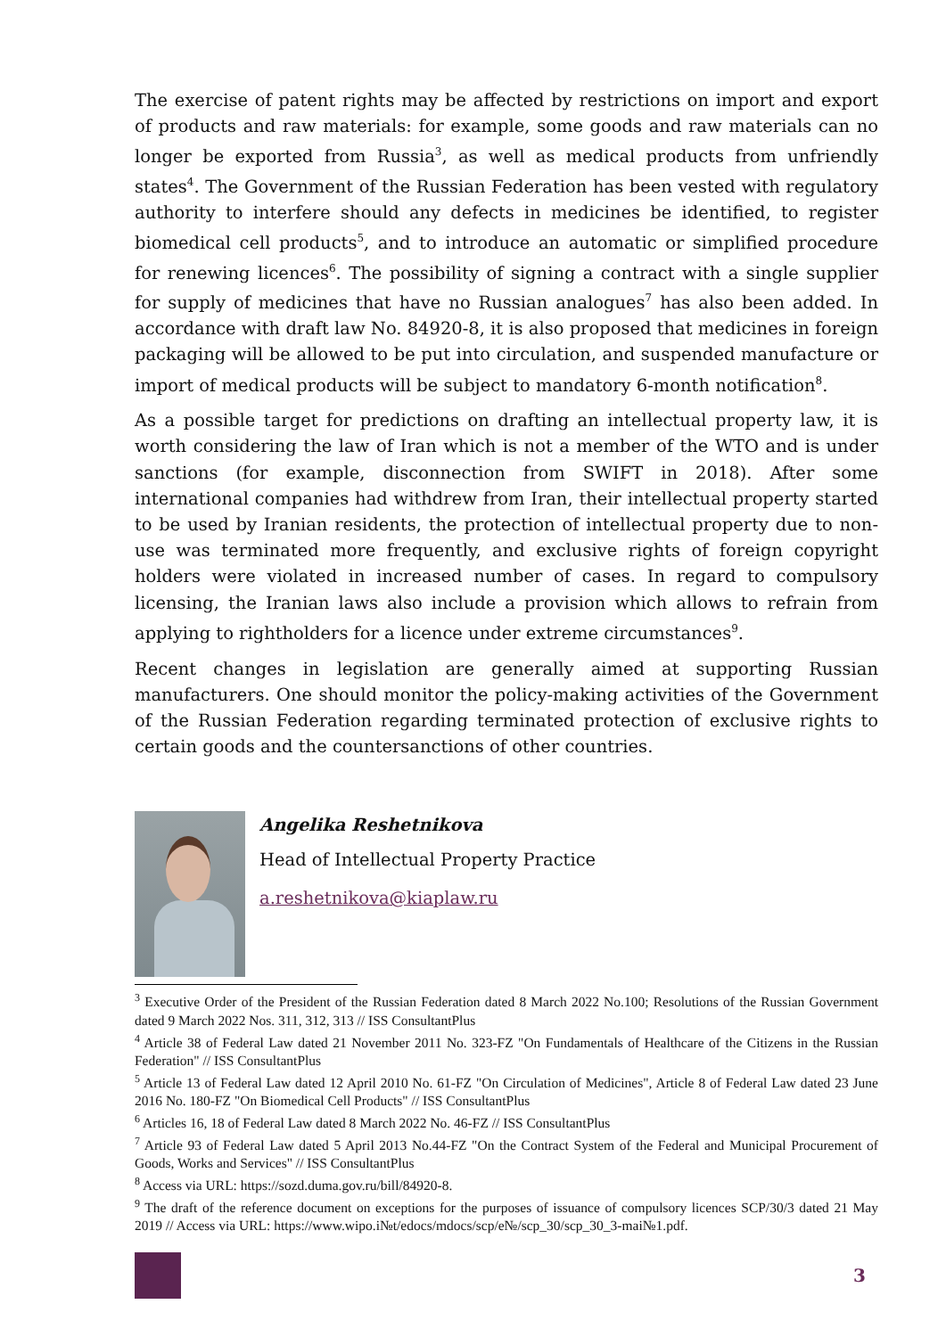The exercise of patent rights may be affected by restrictions on import and export of products and raw materials: for example, some goods and raw materials can no longer be exported from Russia<sup>3</sup>, as well as medical products from unfriendly states<sup>4</sup>. The Government of the Russian Federation has been vested with regulatory authority to interfere should any defects in medicines be identified, to register biomedical cell products<sup>5</sup>, and to introduce an automatic or simplified procedure for renewing licences<sup>6</sup>. The possibility of signing a contract with a single supplier for supply of medicines that have no Russian analogues<sup>7</sup> has also been added. In accordance with draft law No. 84920-8, it is also proposed that medicines in foreign packaging will be allowed to be put into circulation, and suspended manufacture or import of medical products will be subject to mandatory 6-month notification<sup>8</sup>.
As a possible target for predictions on drafting an intellectual property law, it is worth considering the law of Iran which is not a member of the WTO and is under sanctions (for example, disconnection from SWIFT in 2018). After some international companies had withdrew from Iran, their intellectual property started to be used by Iranian residents, the protection of intellectual property due to non-use was terminated more frequently, and exclusive rights of foreign copyright holders were violated in increased number of cases. In regard to compulsory licensing, the Iranian laws also include a provision which allows to refrain from applying to rightholders for a licence under extreme circumstances<sup>9</sup>.
Recent changes in legislation are generally aimed at supporting Russian manufacturers. One should monitor the policy-making activities of the Government of the Russian Federation regarding terminated protection of exclusive rights to certain goods and the countersanctions of other countries.
Angelika Reshetnikova
Head of Intellectual Property Practice
a.reshetnikova@kiaplaw.ru
<sup>3</sup> Executive Order of the President of the Russian Federation dated 8 March 2022 No.100; Resolutions of the Russian Government dated 9 March 2022 Nos. 311, 312, 313 // ISS ConsultantPlus
<sup>4</sup> Article 38 of Federal Law dated 21 November 2011 No. 323-FZ "On Fundamentals of Healthcare of the Citizens in the Russian Federation" // ISS ConsultantPlus
<sup>5</sup> Article 13 of Federal Law dated 12 April 2010 No. 61-FZ "On Circulation of Medicines", Article 8 of Federal Law dated 23 June 2016 No. 180-FZ "On Biomedical Cell Products" // ISS ConsultantPlus
<sup>6</sup> Articles 16, 18 of Federal Law dated 8 March 2022 No. 46-FZ // ISS ConsultantPlus
<sup>7</sup> Article 93 of Federal Law dated 5 April 2013 No.44-FZ "On the Contract System of the Federal and Municipal Procurement of Goods, Works and Services" // ISS ConsultantPlus
<sup>8</sup> Access via URL: https://sozd.duma.gov.ru/bill/84920-8.
<sup>9</sup> The draft of the reference document on exceptions for the purposes of issuance of compulsory licences SCP/30/3 dated 21 May 2019 // Access via URL: https://www.wipo.i№t/edocs/mdocs/scp/e№/scp_30/scp_30_3-mai№1.pdf.
3